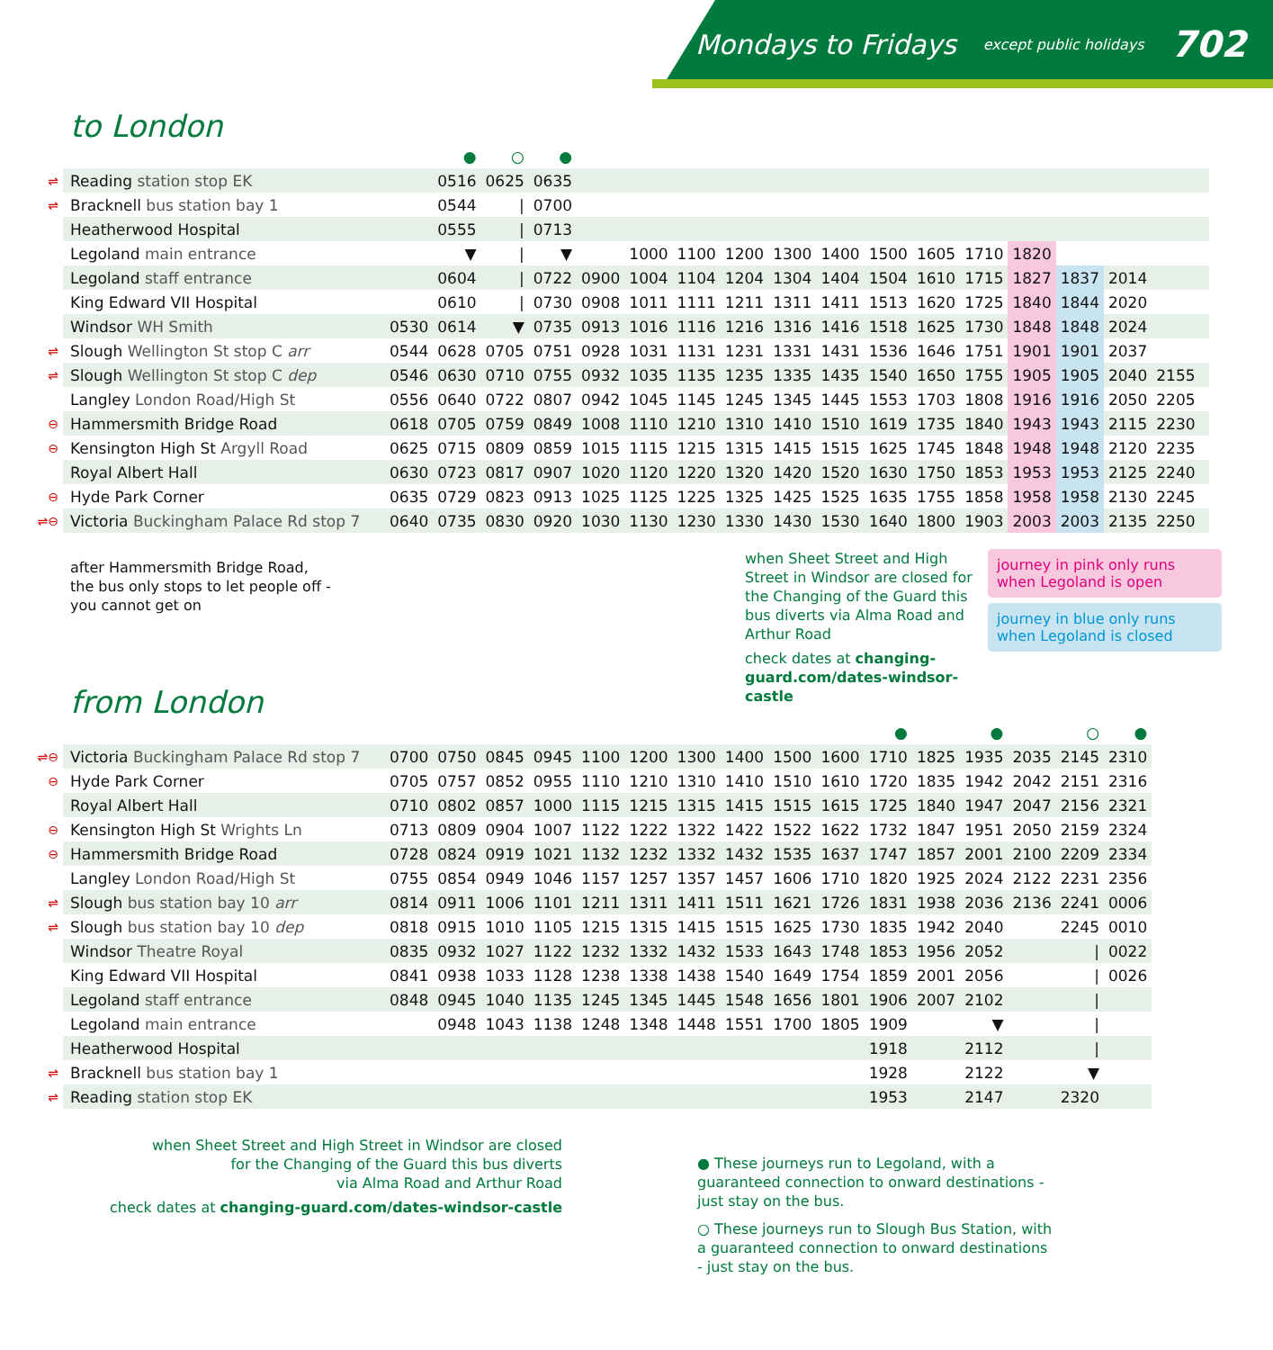Mondays to Fridays except public holidays 702
to London
| | | | ● | ○ | ● | | | | | | | | | | | | | | |
| ⇌ | Reading station stop EK | | 0516 | 0625 | 0635 | | | | | | | | | | | | | | |
| ⇌ | Bracknell bus station bay 1 | | 0544 | / | 0700 | | | | | | | | | | | | | | |
| | Heatherwood Hospital | | 0555 | / | 0713 | | | | | | | | | | | | | | |
| | Legoland main entrance | | ▼ | / | ▼ | | 1000 | 1100 | 1200 | 1300 | 1400 | 1500 | 1605 | 1710 | 1820 | | | | |
| | Legoland staff entrance | | 0604 | / | 0722 | 0900 | 1004 | 1104 | 1204 | 1304 | 1404 | 1504 | 1610 | 1715 | 1827 | 1837 | 2014 | | |
| | King Edward VII Hospital | | 0610 | / | 0730 | 0908 | 1011 | 1111 | 1211 | 1311 | 1411 | 1513 | 1620 | 1725 | 1840 | 1844 | 2020 | | |
| | Windsor WH Smith | 0530 | 0614 | ▼ | 0735 | 0913 | 1016 | 1116 | 1216 | 1316 | 1416 | 1518 | 1625 | 1730 | 1848 | 1848 | 2024 | | |
| ⇌ | Slough Wellington St stop C arr | 0544 | 0628 | 0705 | 0751 | 0928 | 1031 | 1131 | 1231 | 1331 | 1431 | 1536 | 1646 | 1751 | 1901 | 1901 | 2037 | | |
| ⇌ | Slough Wellington St stop C dep | 0546 | 0630 | 0710 | 0755 | 0932 | 1035 | 1135 | 1235 | 1335 | 1435 | 1540 | 1650 | 1755 | 1905 | 1905 | 2040 | 2155 | |
| | Langley London Road/High St | 0556 | 0640 | 0722 | 0807 | 0942 | 1045 | 1145 | 1245 | 1345 | 1445 | 1553 | 1703 | 1808 | 1916 | 1916 | 2050 | 2205 | |
| ⊖ | Hammersmith Bridge Road | 0618 | 0705 | 0759 | 0849 | 1008 | 1110 | 1210 | 1310 | 1410 | 1510 | 1619 | 1735 | 1840 | 1943 | 1943 | 2115 | 2230 | |
| ⊖ | Kensington High St Argyll Road | 0625 | 0715 | 0809 | 0859 | 1015 | 1115 | 1215 | 1315 | 1415 | 1515 | 1625 | 1745 | 1848 | 1948 | 1948 | 2120 | 2235 | |
| | Royal Albert Hall | 0630 | 0723 | 0817 | 0907 | 1020 | 1120 | 1220 | 1320 | 1420 | 1520 | 1630 | 1750 | 1853 | 1953 | 1953 | 2125 | 2240 | |
| ⊖ | Hyde Park Corner | 0635 | 0729 | 0823 | 0913 | 1025 | 1125 | 1225 | 1325 | 1425 | 1525 | 1635 | 1755 | 1858 | 1958 | 1958 | 2130 | 2245 | |
| ⇌⊖ | Victoria Buckingham Palace Rd stop 7 | 0640 | 0735 | 0830 | 0920 | 1030 | 1130 | 1230 | 1330 | 1430 | 1530 | 1640 | 1800 | 1903 | 2003 | 2003 | 2135 | 2250 | |
after Hammersmith Bridge Road,
the bus only stops to let people off -
you cannot get on
when Sheet Street and High Street in Windsor are closed for the Changing of the Guard this bus diverts via Alma Road and Arthur Road
check dates at changing-guard.com/dates-windsor-castle
journey in pink only runs when Legoland is open
journey in blue only runs when Legoland is closed
from London
| | | | | | | | | | | | | ● | | ● | | ○ | ● |
| ⇌⊖ | Victoria Buckingham Palace Rd stop 7 | 0700 | 0750 | 0845 | 0945 | 1100 | 1200 | 1300 | 1400 | 1500 | 1600 | 1710 | 1825 | 1935 | 2035 | 2145 | 2310 |
| ⊖ | Hyde Park Corner | 0705 | 0757 | 0852 | 0955 | 1110 | 1210 | 1310 | 1410 | 1510 | 1610 | 1720 | 1835 | 1942 | 2042 | 2151 | 2316 |
| | Royal Albert Hall | 0710 | 0802 | 0857 | 1000 | 1115 | 1215 | 1315 | 1415 | 1515 | 1615 | 1725 | 1840 | 1947 | 2047 | 2156 | 2321 |
| ⊖ | Kensington High St Wrights Ln | 0713 | 0809 | 0904 | 1007 | 1122 | 1222 | 1322 | 1422 | 1522 | 1622 | 1732 | 1847 | 1951 | 2050 | 2159 | 2324 |
| ⊖ | Hammersmith Bridge Road | 0728 | 0824 | 0919 | 1021 | 1132 | 1232 | 1332 | 1432 | 1535 | 1637 | 1747 | 1857 | 2001 | 2100 | 2209 | 2334 |
| | Langley London Road/High St | 0755 | 0854 | 0949 | 1046 | 1157 | 1257 | 1357 | 1457 | 1606 | 1710 | 1820 | 1925 | 2024 | 2122 | 2231 | 2356 |
| ⇌ | Slough bus station bay 10 arr | 0814 | 0911 | 1006 | 1101 | 1211 | 1311 | 1411 | 1511 | 1621 | 1726 | 1831 | 1938 | 2036 | 2136 | 2241 | 0006 |
| ⇌ | Slough bus station bay 10 dep | 0818 | 0915 | 1010 | 1105 | 1215 | 1315 | 1415 | 1515 | 1625 | 1730 | 1835 | 1942 | 2040 | | 2245 | 0010 |
| | Windsor Theatre Royal | 0835 | 0932 | 1027 | 1122 | 1232 | 1332 | 1432 | 1533 | 1643 | 1748 | 1853 | 1956 | 2052 | | / | 0022 |
| | King Edward VII Hospital | 0841 | 0938 | 1033 | 1128 | 1238 | 1338 | 1438 | 1540 | 1649 | 1754 | 1859 | 2001 | 2056 | | / | 0026 |
| | Legoland staff entrance | 0848 | 0945 | 1040 | 1135 | 1245 | 1345 | 1445 | 1548 | 1656 | 1801 | 1906 | 2007 | 2102 | | / | |
| | Legoland main entrance | | 0948 | 1043 | 1138 | 1248 | 1348 | 1448 | 1551 | 1700 | 1805 | 1909 | | ▼ | | / | |
| | Heatherwood Hospital | | | | | | | | | | | 1918 | | 2112 | | / | |
| ⇌ | Bracknell bus station bay 1 | | | | | | | | | | | 1928 | | 2122 | | ▼ | |
| ⇌ | Reading station stop EK | | | | | | | | | | | 1953 | | 2147 | | 2320 | |
when Sheet Street and High Street in Windsor are closed
for the Changing of the Guard this bus diverts
via Alma Road and Arthur Road
check dates at changing-guard.com/dates-windsor-castle
● These journeys run to Legoland, with a guaranteed connection to onward destinations - just stay on the bus.
○ These journeys run to Slough Bus Station, with a guaranteed connection to onward destinations - just stay on the bus.